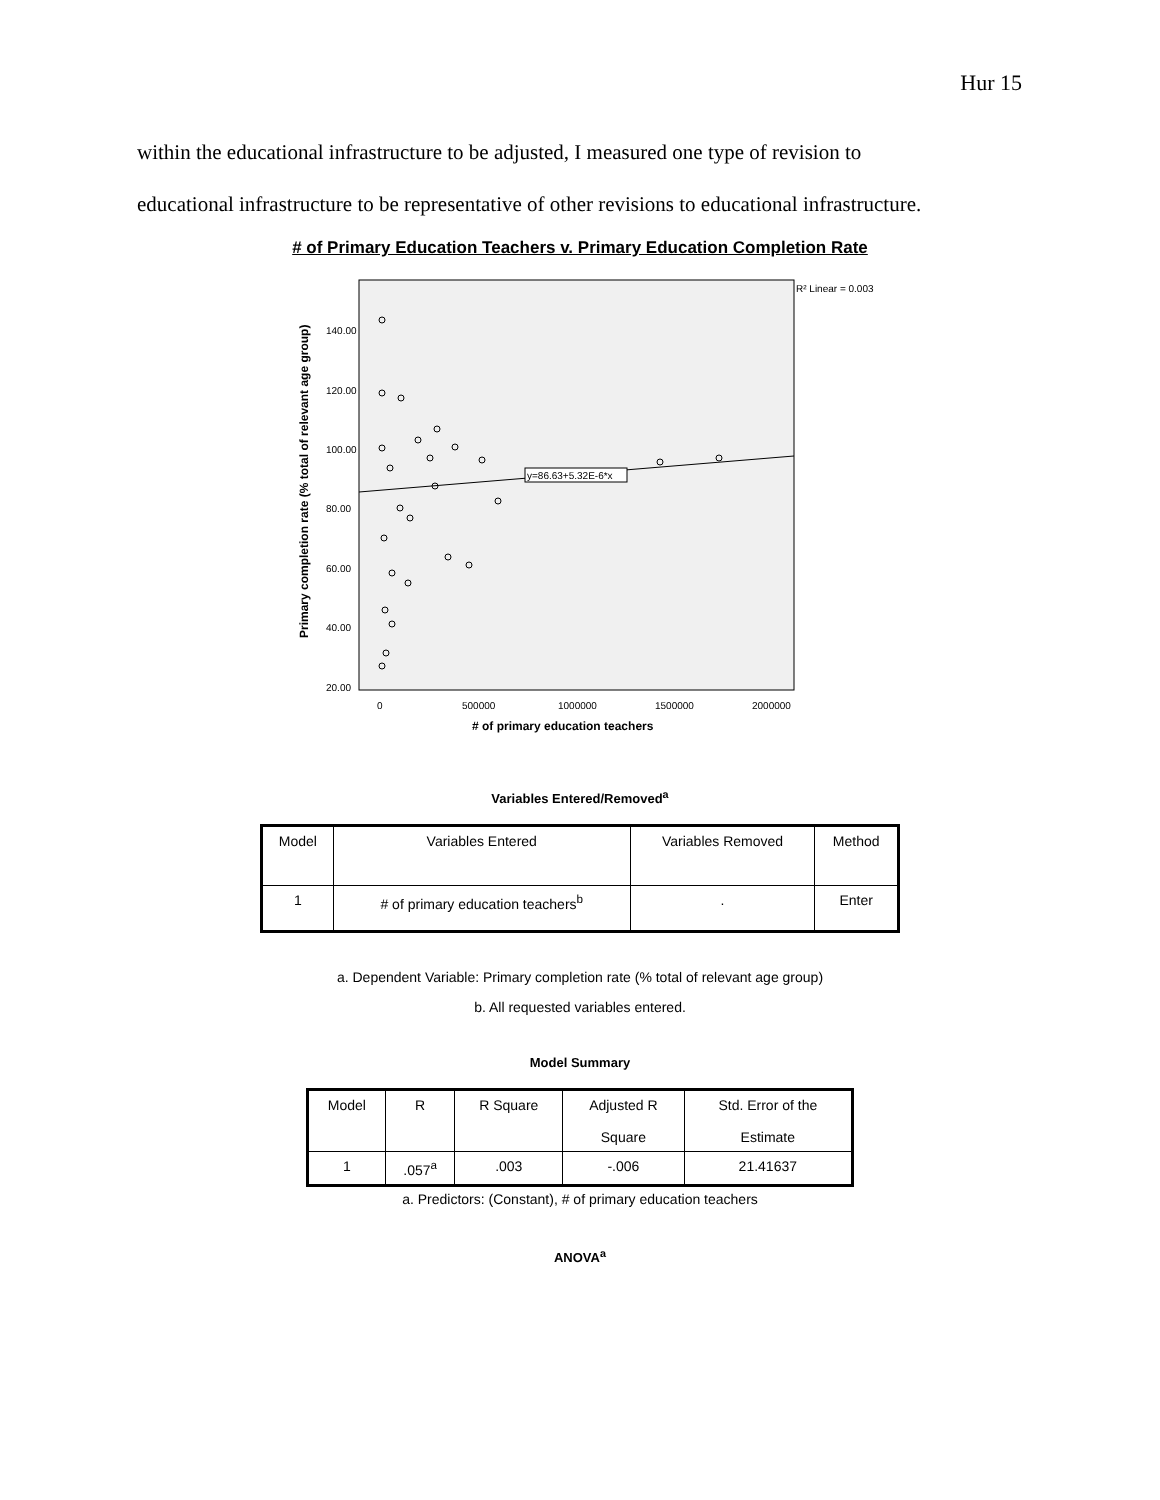Hur 15
within the educational infrastructure to be adjusted, I measured one type of revision to
educational infrastructure to be representative of other revisions to educational infrastructure.
# of Primary Education Teachers v. Primary Education Completion Rate
R² Linear = 0.003
Primary completion rate (% total of relevant age group)
140.00
120.00
100.00
80.00
60.00
40.00
20.00
0
500000
1000000
1500000
2000000
# of primary education teachers
y=86.63+5.32E-6*x
Variables Entered/Removed<sup>a</sup>
| Model | Variables Entered | Variables Removed | Method |
| 1 | # of primary education teachers<sup>b</sup> | . | Enter |
a. Dependent Variable: Primary completion rate (% total of relevant age group)
b. All requested variables entered.
Model Summary
| Model | R | R Square | Adjusted R Square | Std. Error of the Estimate |
| 1 | .057<sup>a</sup> | .003 | -.006 | 21.41637 |
a. Predictors: (Constant), # of primary education teachers
ANOVA<sup>a</sup>